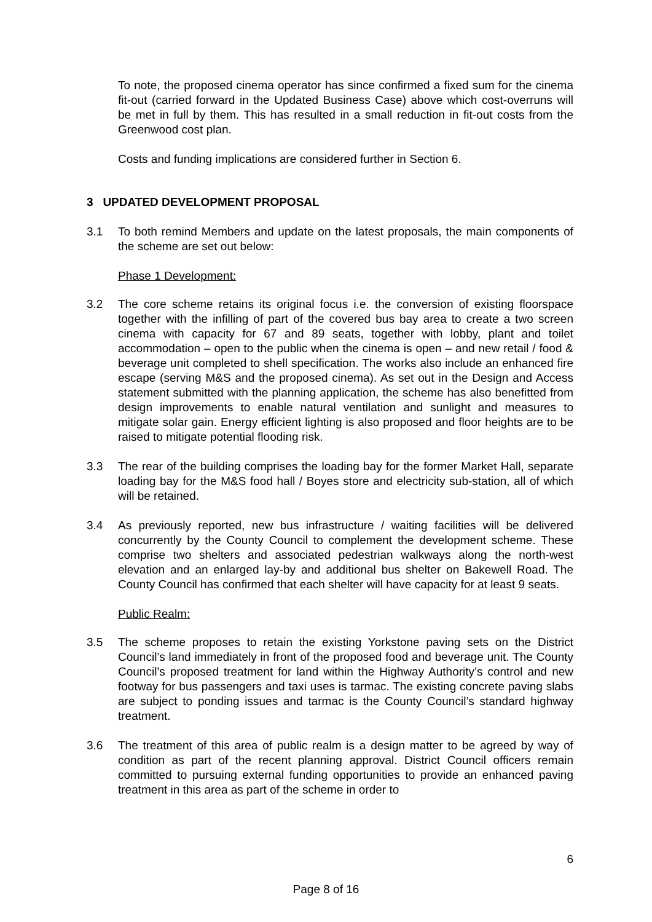To note, the proposed cinema operator has since confirmed a fixed sum for the cinema fit-out (carried forward in the Updated Business Case) above which cost-overruns will be met in full by them. This has resulted in a small reduction in fit-out costs from the Greenwood cost plan.
Costs and funding implications are considered further in Section 6.
3 UPDATED DEVELOPMENT PROPOSAL
3.1 To both remind Members and update on the latest proposals, the main components of the scheme are set out below:
Phase 1 Development:
3.2 The core scheme retains its original focus i.e. the conversion of existing floorspace together with the infilling of part of the covered bus bay area to create a two screen cinema with capacity for 67 and 89 seats, together with lobby, plant and toilet accommodation – open to the public when the cinema is open – and new retail / food & beverage unit completed to shell specification. The works also include an enhanced fire escape (serving M&S and the proposed cinema). As set out in the Design and Access statement submitted with the planning application, the scheme has also benefitted from design improvements to enable natural ventilation and sunlight and measures to mitigate solar gain. Energy efficient lighting is also proposed and floor heights are to be raised to mitigate potential flooding risk.
3.3 The rear of the building comprises the loading bay for the former Market Hall, separate loading bay for the M&S food hall / Boyes store and electricity sub-station, all of which will be retained.
3.4 As previously reported, new bus infrastructure / waiting facilities will be delivered concurrently by the County Council to complement the development scheme. These comprise two shelters and associated pedestrian walkways along the north-west elevation and an enlarged lay-by and additional bus shelter on Bakewell Road. The County Council has confirmed that each shelter will have capacity for at least 9 seats.
Public Realm:
3.5 The scheme proposes to retain the existing Yorkstone paving sets on the District Council’s land immediately in front of the proposed food and beverage unit. The County Council’s proposed treatment for land within the Highway Authority’s control and new footway for bus passengers and taxi uses is tarmac. The existing concrete paving slabs are subject to ponding issues and tarmac is the County Council’s standard highway treatment.
3.6 The treatment of this area of public realm is a design matter to be agreed by way of condition as part of the recent planning approval. District Council officers remain committed to pursuing external funding opportunities to provide an enhanced paving treatment in this area as part of the scheme in order to
6
Page 8 of 16